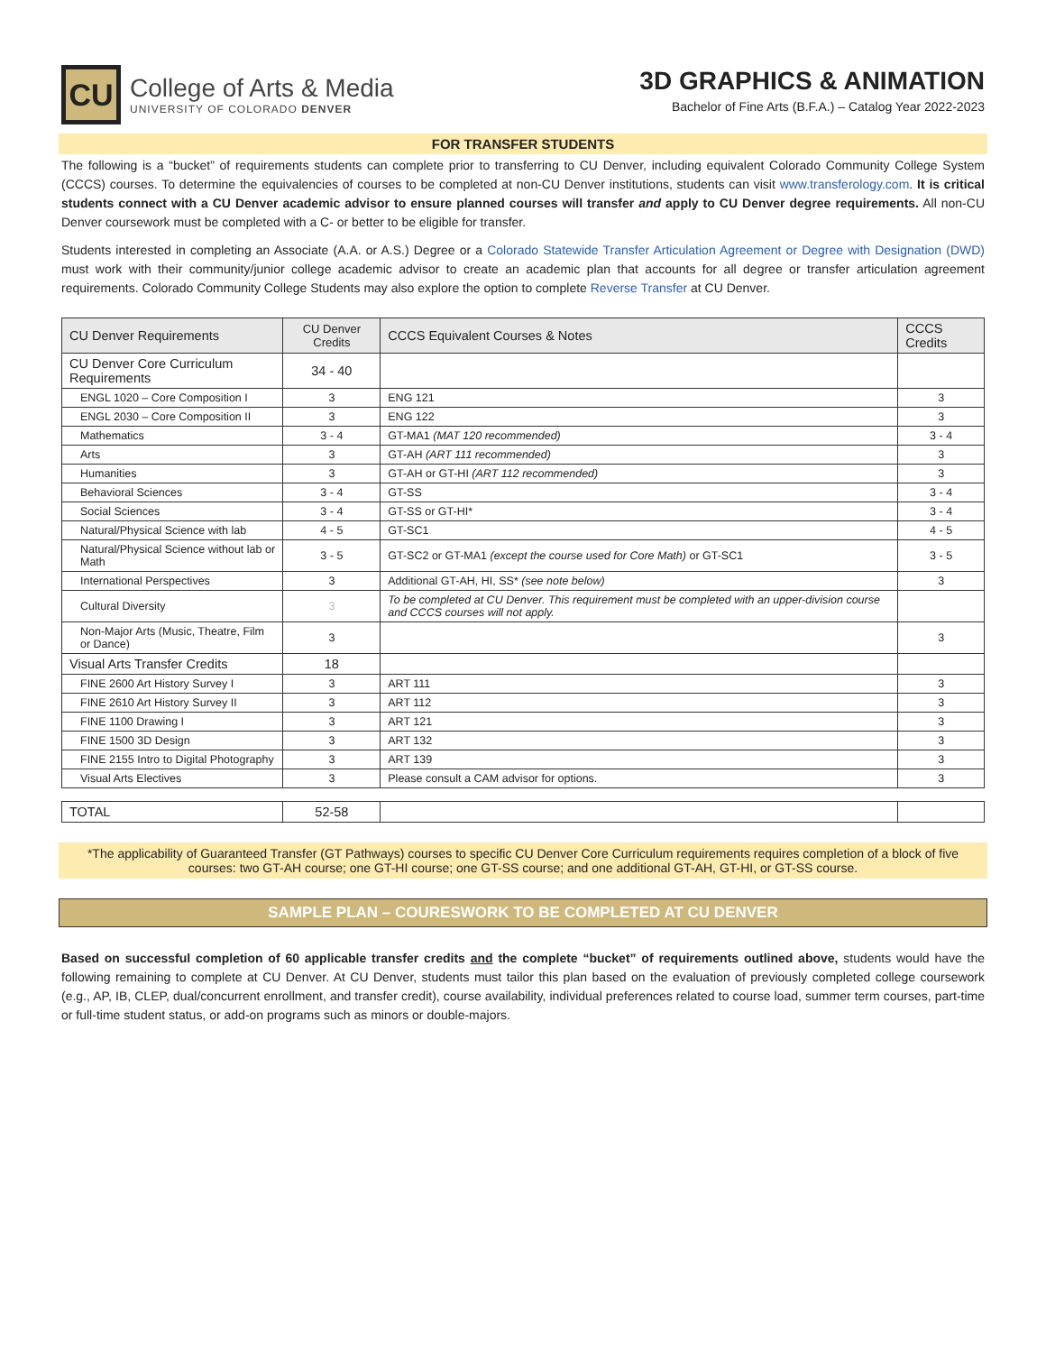CU
College of Arts & Media
UNIVERSITY OF COLORADO DENVER
3D GRAPHICS & ANIMATION
Bachelor of Fine Arts (B.F.A.) – Catalog Year 2022-2023
FOR TRANSFER STUDENTS
The following is a “bucket” of requirements students can complete prior to transferring to CU Denver, including equivalent Colorado Community College System (CCCS) courses. To determine the equivalencies of courses to be completed at non-CU Denver institutions, students can visit www.transferology.com. It is critical students connect with a CU Denver academic advisor to ensure planned courses will transfer and apply to CU Denver degree requirements. All non-CU Denver coursework must be completed with a C- or better to be eligible for transfer.
Students interested in completing an Associate (A.A. or A.S.) Degree or a Colorado Statewide Transfer Articulation Agreement or Degree with Designation (DWD) must work with their community/junior college academic advisor to create an academic plan that accounts for all degree or transfer articulation agreement requirements. Colorado Community College Students may also explore the option to complete Reverse Transfer at CU Denver.
| CU Denver Requirements | CU Denver Credits | CCCS Equivalent Courses & Notes | CCCS Credits |
| --- | --- | --- | --- |
| CU Denver Core Curriculum Requirements | 34 - 40 | | |
| ENGL 1020 – Core Composition I | 3 | ENG 121 | 3 |
| ENGL 2030 – Core Composition II | 3 | ENG 122 | 3 |
| Mathematics | 3 - 4 | GT-MA1 (MAT 120 recommended) | 3 - 4 |
| Arts | 3 | GT-AH (ART 111 recommended) | 3 |
| Humanities | 3 | GT-AH or GT-HI (ART 112 recommended) | 3 |
| Behavioral Sciences | 3 - 4 | GT-SS | 3 - 4 |
| Social Sciences | 3 - 4 | GT-SS or GT-HI* | 3 - 4 |
| Natural/Physical Science with lab | 4 - 5 | GT-SC1 | 4 - 5 |
| Natural/Physical Science without lab or Math | 3 - 5 | GT-SC2 or GT-MA1 (except the course used for Core Math) or GT-SC1 | 3 - 5 |
| International Perspectives | 3 | Additional GT-AH, HI, SS* (see note below) | 3 |
| Cultural Diversity | 3 | To be completed at CU Denver. This requirement must be completed with an upper-division course and CCCS courses will not apply. | |
| Non-Major Arts (Music, Theatre, Film or Dance) | 3 | | 3 |
| Visual Arts Transfer Credits | 18 | | |
| FINE 2600 Art History Survey I | 3 | ART 111 | 3 |
| FINE 2610 Art History Survey II | 3 | ART 112 | 3 |
| FINE 1100 Drawing I | 3 | ART 121 | 3 |
| FINE 1500 3D Design | 3 | ART 132 | 3 |
| FINE 2155 Intro to Digital Photography | 3 | ART 139 | 3 |
| Visual Arts Electives | 3 | Please consult a CAM advisor for options. | 3 |
| TOTAL | 52-58 | | |
*The applicability of Guaranteed Transfer (GT Pathways) courses to specific CU Denver Core Curriculum requirements requires completion of a block of five courses: two GT-AH course; one GT-HI course; one GT-SS course; and one additional GT-AH, GT-HI, or GT-SS course.
SAMPLE PLAN – COURESWORK TO BE COMPLETED AT CU DENVER
Based on successful completion of 60 applicable transfer credits and the complete “bucket” of requirements outlined above, students would have the following remaining to complete at CU Denver. At CU Denver, students must tailor this plan based on the evaluation of previously completed college coursework (e.g., AP, IB, CLEP, dual/concurrent enrollment, and transfer credit), course availability, individual preferences related to course load, summer term courses, part-time or full-time student status, or add-on programs such as minors or double-majors.